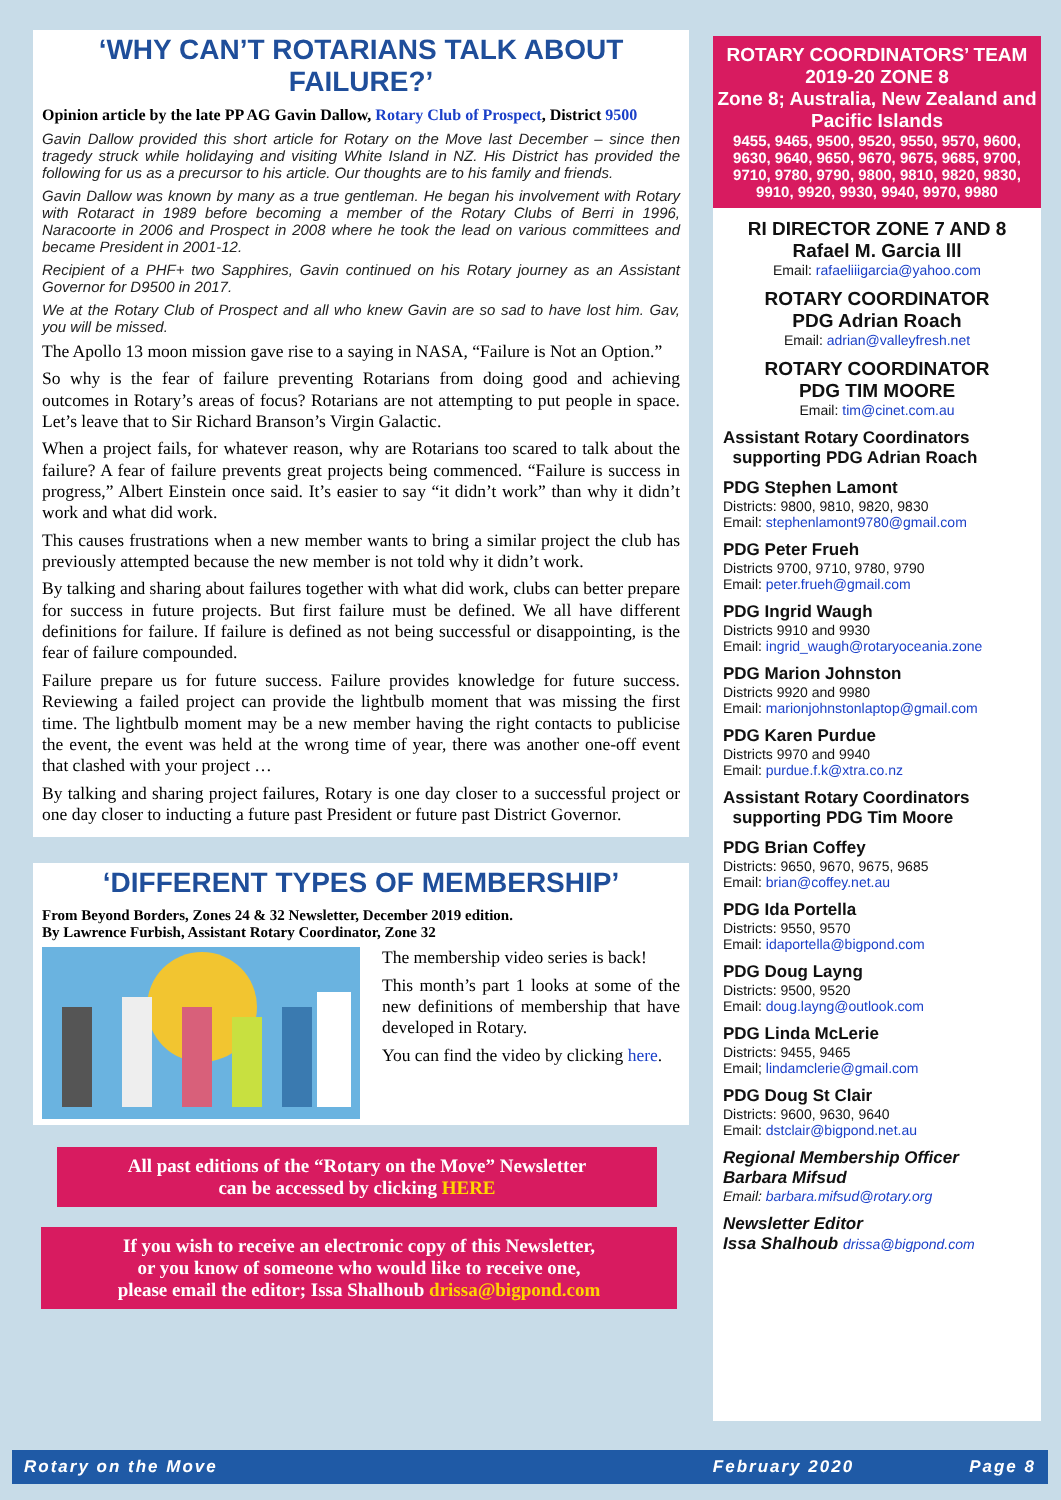‘WHY CAN’T ROTARIANS TALK ABOUT FAILURE?’
Opinion article by the late PP AG Gavin Dallow, Rotary Club of Prospect, District 9500
Gavin Dallow provided this short article for Rotary on the Move last December – since then tragedy struck while holidaying and visiting White Island in NZ. His District has provided the following for us as a precursor to his article. Our thoughts are to his family and friends.
Gavin Dallow was known by many as a true gentleman. He began his involvement with Rotary with Rotaract in 1989 before becoming a member of the Rotary Clubs of Berri in 1996, Naracoorte in 2006 and Prospect in 2008 where he took the lead on various committees and became President in 2001-12.
Recipient of a PHF+ two Sapphires, Gavin continued on his Rotary journey as an Assistant Governor for D9500 in 2017.
We at the Rotary Club of Prospect and all who knew Gavin are so sad to have lost him. Gav, you will be missed.
The Apollo 13 moon mission gave rise to a saying in NASA, “Failure is Not an Option.”
So why is the fear of failure preventing Rotarians from doing good and achieving outcomes in Rotary’s areas of focus? Rotarians are not attempting to put people in space. Let’s leave that to Sir Richard Branson’s Virgin Galactic.
When a project fails, for whatever reason, why are Rotarians too scared to talk about the failure? A fear of failure prevents great projects being commenced. “Failure is success in progress,” Albert Einstein once said. It’s easier to say “it didn’t work” than why it didn’t work and what did work.
This causes frustrations when a new member wants to bring a similar project the club has previously attempted because the new member is not told why it didn’t work.
By talking and sharing about failures together with what did work, clubs can better prepare for success in future projects. But first failure must be defined. We all have different definitions for failure. If failure is defined as not being successful or disappointing, is the fear of failure compounded.
Failure prepare us for future success. Failure provides knowledge for future success. Reviewing a failed project can provide the lightbulb moment that was missing the first time. The lightbulb moment may be a new member having the right contacts to publicise the event, the event was held at the wrong time of year, there was another one-off event that clashed with your project …
By talking and sharing project failures, Rotary is one day closer to a successful project or one day closer to inducting a future past President or future past District Governor.
‘DIFFERENT TYPES OF MEMBERSHIP’
From Beyond Borders, Zones 24 & 32 Newsletter, December 2019 edition.
By Lawrence Furbish, Assistant Rotary Coordinator, Zone 32
The membership video series is back!
This month’s part 1 looks at some of the new definitions of membership that have developed in Rotary.
You can find the video by clicking here.
All past editions of the “Rotary on the Move” Newsletter
can be accessed by clicking HERE
If you wish to receive an electronic copy of this Newsletter,
or you know of someone who would like to receive one,
please email the editor; Issa Shalhoub drissa@bigpond.com
ROTARY COORDINATORS’ TEAM
2019-20 ZONE 8
Zone 8; Australia, New Zealand and Pacific Islands
9455, 9465, 9500, 9520, 9550, 9570, 9600, 9630, 9640, 9650, 9670, 9675, 9685, 9700, 9710, 9780, 9790, 9800, 9810, 9820, 9830, 9910, 9920, 9930, 9940, 9970, 9980
RI DIRECTOR ZONE 7 AND 8
Rafael M. Garcia lll
Email: rafaeliiigarcia@yahoo.com
ROTARY COORDINATOR
PDG Adrian Roach
Email: adrian@valleyfresh.net
ROTARY COORDINATOR
PDG TIM MOORE
Email: tim@cinet.com.au
Assistant Rotary Coordinators
supporting PDG Adrian Roach
PDG Stephen Lamont
Districts: 9800, 9810, 9820, 9830
Email: stephenlamont9780@gmail.com
PDG Peter Frueh
Districts 9700, 9710, 9780, 9790
Email: peter.frueh@gmail.com
PDG Ingrid Waugh
Districts 9910 and 9930
Email: ingrid_waugh@rotaryoceania.zone
PDG Marion Johnston
Districts 9920 and 9980
Email: marionjohnstonlaptop@gmail.com
PDG Karen Purdue
Districts 9970 and 9940
Email: purdue.f.k@xtra.co.nz
Assistant Rotary Coordinators
supporting PDG Tim Moore
PDG Brian Coffey
Districts: 9650, 9670, 9675, 9685
Email: brian@coffey.net.au
PDG Ida Portella
Districts: 9550, 9570
Email: idaportella@bigpond.com
PDG Doug Layng
Districts: 9500, 9520
Email: doug.layng@outlook.com
PDG Linda McLerie
Districts: 9455, 9465
Email; lindamclerie@gmail.com
PDG Doug St Clair
Districts: 9600, 9630, 9640
Email: dstclair@bigpond.net.au
Regional Membership Officer
Barbara Mifsud
Email: barbara.mifsud@rotary.org
Newsletter Editor
Issa Shalhoub drissa@bigpond.com
Rotary on the Move February 2020 Page 8